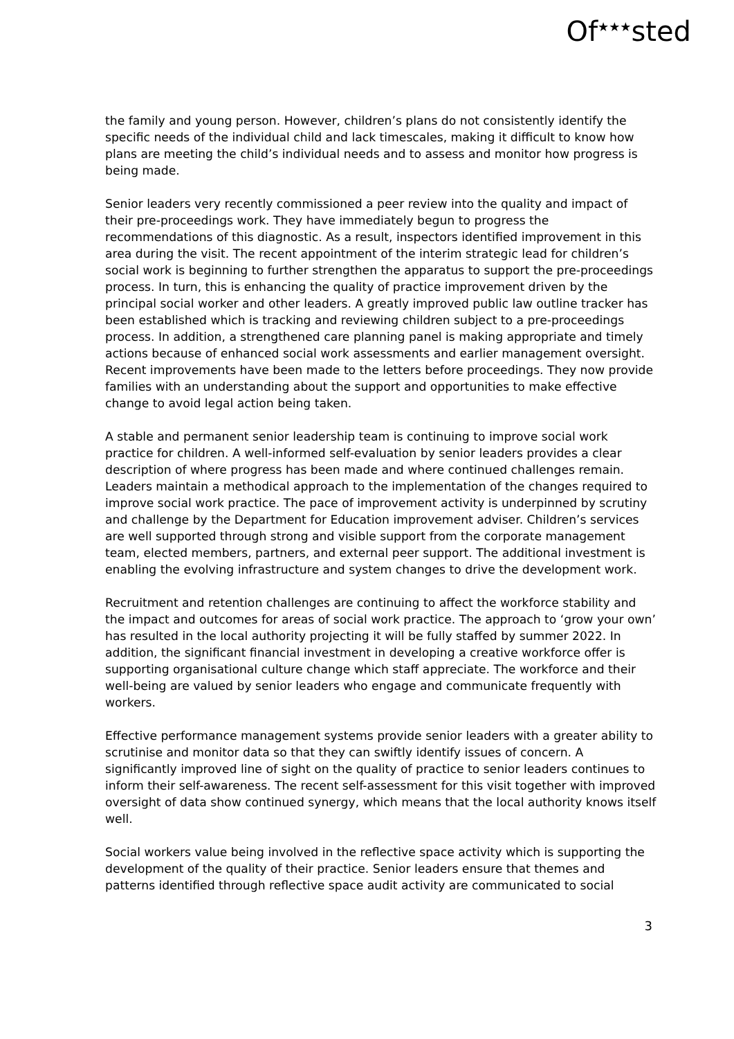Of<sup>★★★</sup>sted
the family and young person. However, children’s plans do not consistently identify the specific needs of the individual child and lack timescales, making it difficult to know how plans are meeting the child’s individual needs and to assess and monitor how progress is being made.
Senior leaders very recently commissioned a peer review into the quality and impact of their pre-proceedings work. They have immediately begun to progress the recommendations of this diagnostic. As a result, inspectors identified improvement in this area during the visit. The recent appointment of the interim strategic lead for children’s social work is beginning to further strengthen the apparatus to support the pre-proceedings process. In turn, this is enhancing the quality of practice improvement driven by the principal social worker and other leaders. A greatly improved public law outline tracker has been established which is tracking and reviewing children subject to a pre-proceedings process. In addition, a strengthened care planning panel is making appropriate and timely actions because of enhanced social work assessments and earlier management oversight. Recent improvements have been made to the letters before proceedings. They now provide families with an understanding about the support and opportunities to make effective change to avoid legal action being taken.
A stable and permanent senior leadership team is continuing to improve social work practice for children. A well-informed self-evaluation by senior leaders provides a clear description of where progress has been made and where continued challenges remain. Leaders maintain a methodical approach to the implementation of the changes required to improve social work practice. The pace of improvement activity is underpinned by scrutiny and challenge by the Department for Education improvement adviser. Children’s services are well supported through strong and visible support from the corporate management team, elected members, partners, and external peer support. The additional investment is enabling the evolving infrastructure and system changes to drive the development work.
Recruitment and retention challenges are continuing to affect the workforce stability and the impact and outcomes for areas of social work practice. The approach to ‘grow your own’ has resulted in the local authority projecting it will be fully staffed by summer 2022. In addition, the significant financial investment in developing a creative workforce offer is supporting organisational culture change which staff appreciate. The workforce and their well-being are valued by senior leaders who engage and communicate frequently with workers.
Effective performance management systems provide senior leaders with a greater ability to scrutinise and monitor data so that they can swiftly identify issues of concern. A significantly improved line of sight on the quality of practice to senior leaders continues to inform their self-awareness. The recent self-assessment for this visit together with improved oversight of data show continued synergy, which means that the local authority knows itself well.
Social workers value being involved in the reflective space activity which is supporting the development of the quality of their practice. Senior leaders ensure that themes and patterns identified through reflective space audit activity are communicated to social
3